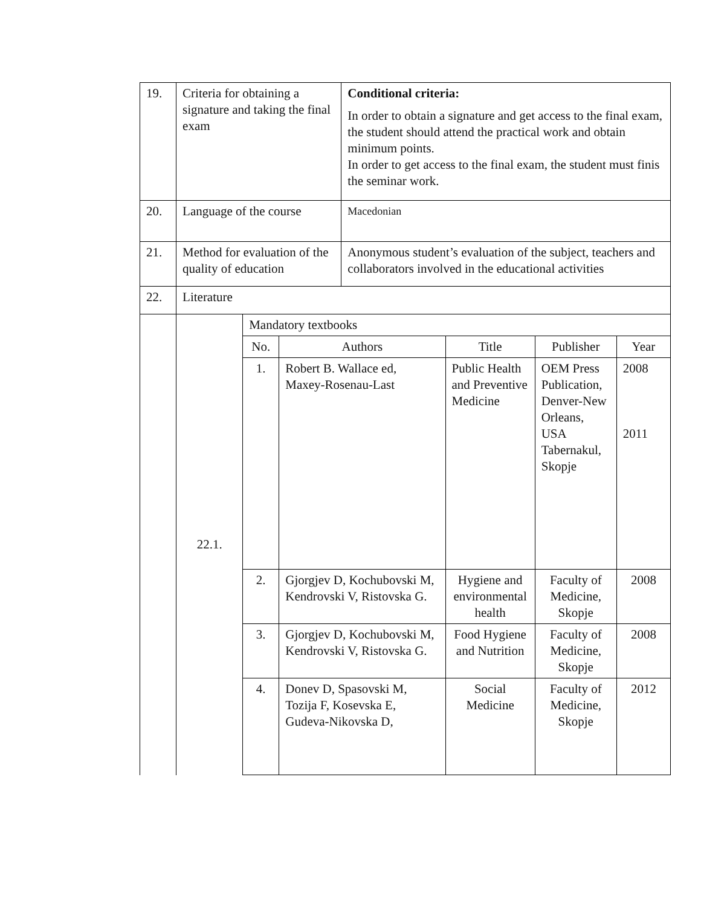| 19. | Criteria for obtaining a signature and taking the final exam | | | Conditional criteria: In order to obtain a signature and get access to the final exam, the student should attend the practical work and obtain minimum points. In order to get access to the final exam, the student must finis the seminar work. | | | |
| 20. | Language of the course | | | Macedonian | | | |
| 21. | Method for evaluation of the quality of education | | | Anonymous student’s evaluation of the subject, teachers and collaborators involved in the educational activities | | | |
| 22. | Literature | | | | | | |
| | 22.1. | Mandatory textbooks | | | | | |
| | | No. | Authors | | Title | Publisher | Year |
| | | 1. | Robert B. Wallace ed, Maxey-Rosenau-Last | | Public Health and Preventive Medicine | OEM Press Publication, Denver-New Orleans, USA Tabernakul, Skopje | 2008 2011 |
| | | 2. | Gjorgjev D, Kochubovski M, Kendrovski V, Ristovska G. | | Hygiene and environmental health | Faculty of Medicine, Skopje | 2008 |
| | | 3. | Gjorgjev D, Kochubovski M, Kendrovski V, Ristovska G. | | Food Hygiene and Nutrition | Faculty of Medicine, Skopje | 2008 |
| | | 4. | Donev D, Spasovski M, Tozija F, Kosevska E, Gudeva-Nikovska D, | | Social Medicine | Faculty of Medicine, Skopje | 2012 |